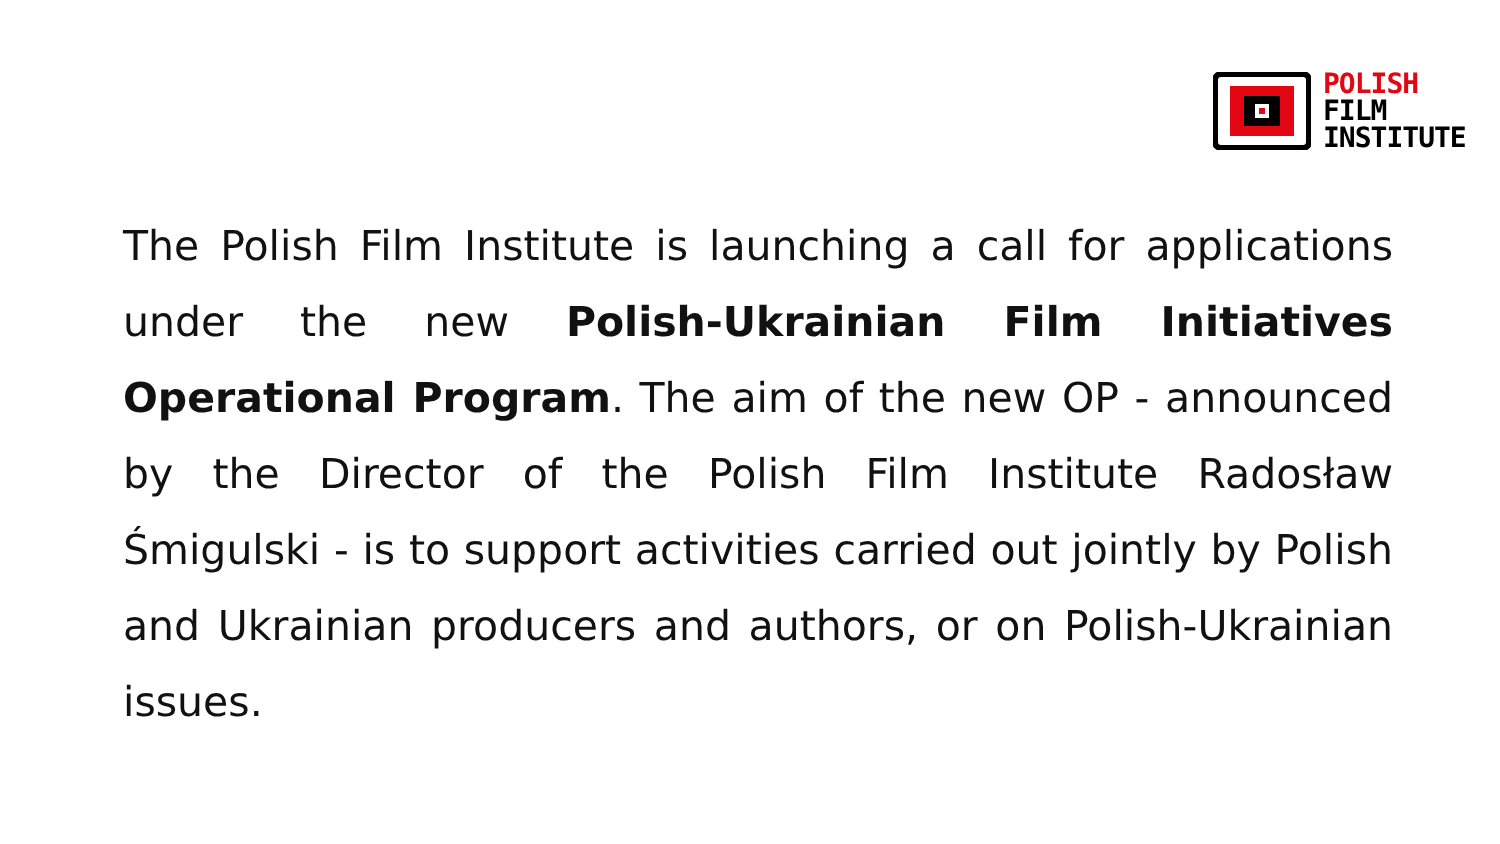POLISH
FILM
INSTITUTE
The Polish Film Institute is launching a call for applications under the new Polish-Ukrainian Film Initiatives Operational Program. The aim of the new OP - announced by the Director of the Polish Film Institute Radosław Śmigulski - is to support activities carried out jointly by Polish and Ukrainian producers and authors, or on Polish-Ukrainian issues.